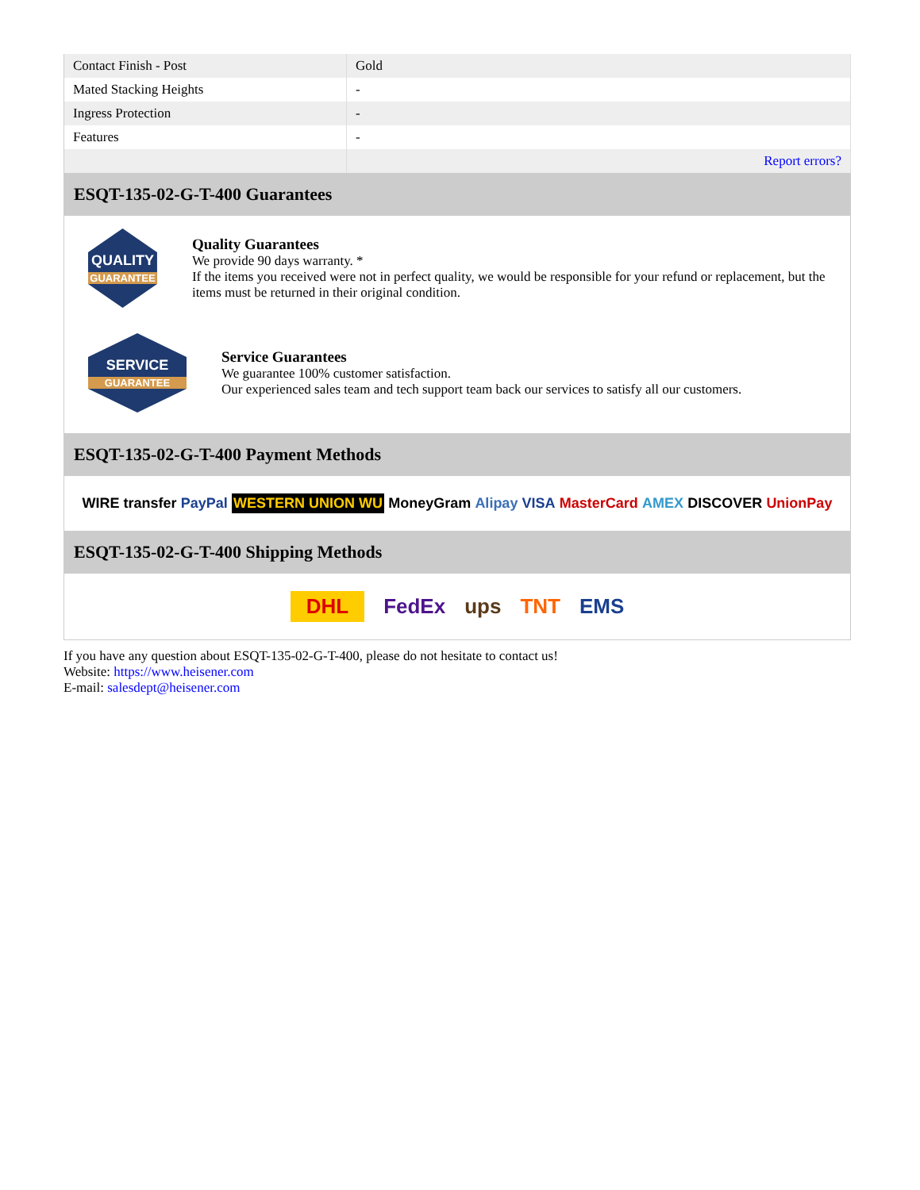| Contact Finish - Post | Gold |
| Mated Stacking Heights | - |
| Ingress Protection | - |
| Features | - |
| | Report errors? |
ESQT-135-02-G-T-400 Guarantees
QUALITY
GUARANTEE
Quality Guarantees
We provide 90 days warranty. *
If the items you received were not in perfect quality, we would be responsible for your refund or replacement, but the items must be returned in their original condition.
SERVICE
GUARANTEE
Service Guarantees
We guarantee 100% customer satisfaction.
Our experienced sales team and tech support team back our services to satisfy all our customers.
ESQT-135-02-G-T-400 Payment Methods
WIRE transfer PayPal WESTERN UNION WU MoneyGram Alipay VISA MasterCard AMEX DISCOVER UnionPay
ESQT-135-02-G-T-400 Shipping Methods
DHL FedEx ups TNT EMS
If you have any question about ESQT-135-02-G-T-400, please do not hesitate to contact us!
Website: https://www.heisener.com
E-mail: salesdept@heisener.com